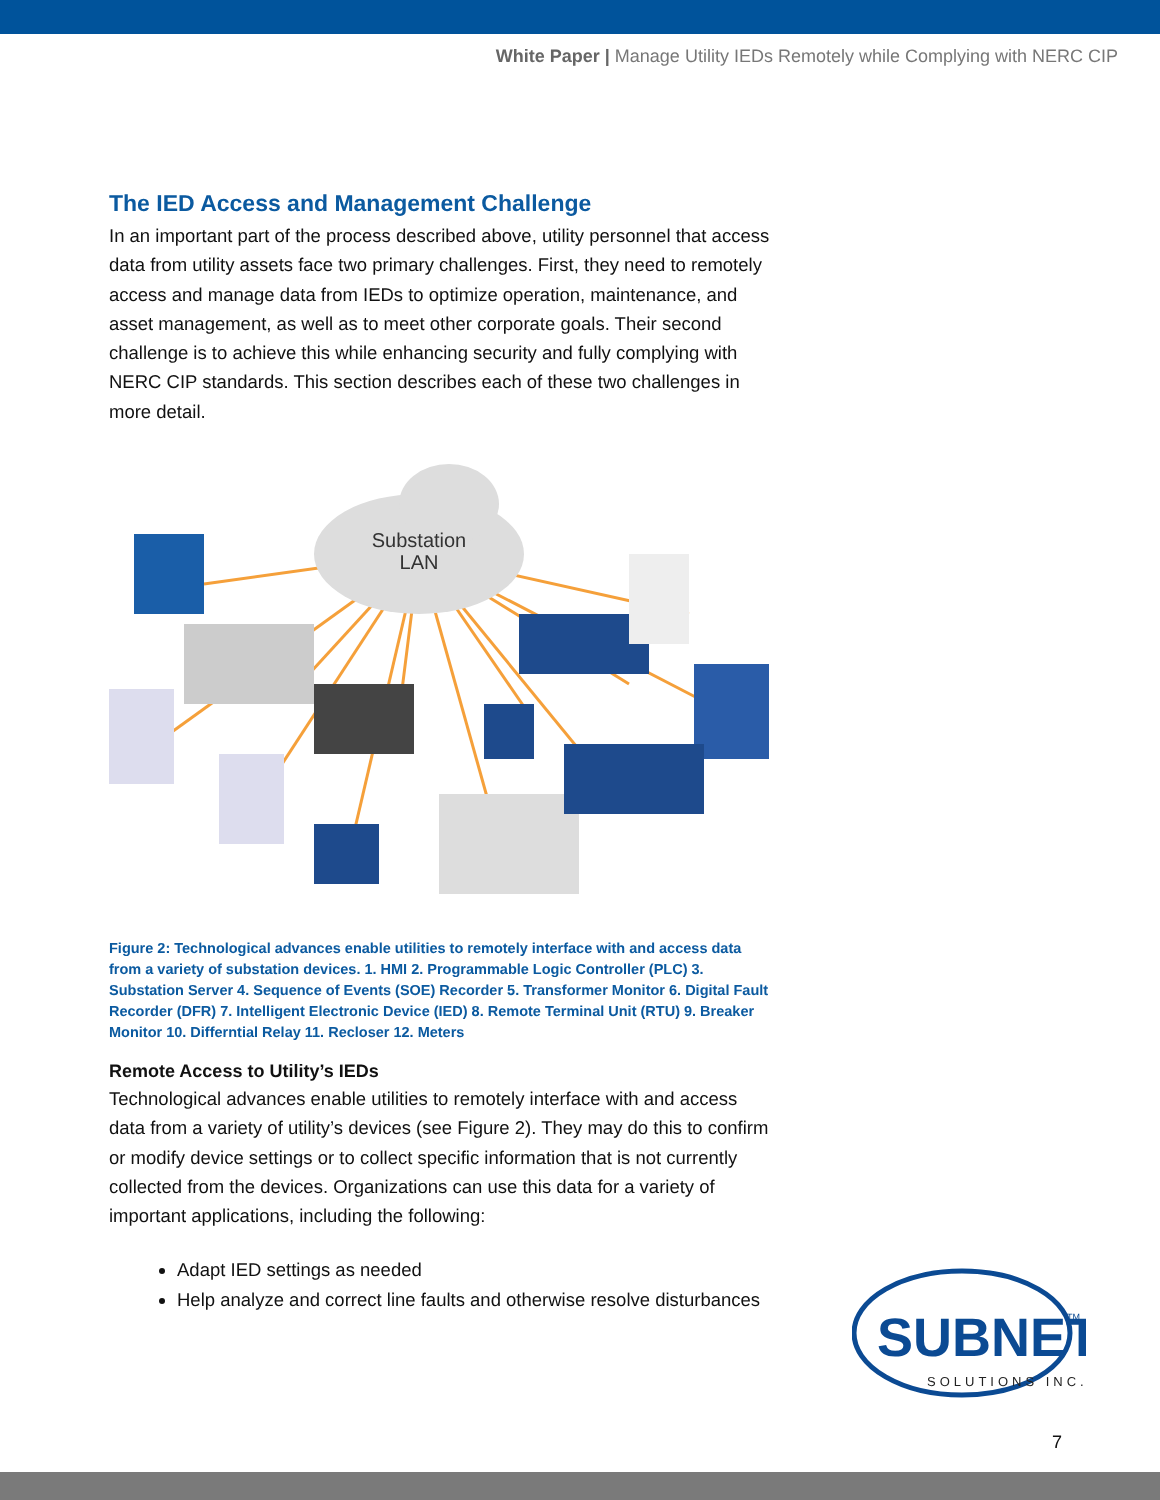White Paper | Manage Utility IEDs Remotely while Complying with NERC CIP
The IED Access and Management Challenge
In an important part of the process described above, utility personnel that access data from utility assets face two primary challenges. First, they need to remotely access and manage data from IEDs to optimize operation, maintenance, and asset management, as well as to meet other corporate goals. Their second challenge is to achieve this while enhancing security and fully complying with NERC CIP standards. This section describes each of these two challenges in more detail.
Substation
LAN
Figure 2: Technological advances enable utilities to remotely interface with and access data from a variety of substation devices. 1. HMI 2. Programmable Logic Controller (PLC) 3. Substation Server 4. Sequence of Events (SOE) Recorder 5. Transformer Monitor 6. Digital Fault Recorder (DFR) 7. Intelligent Electronic Device (IED) 8. Remote Terminal Unit (RTU) 9. Breaker Monitor 10. Differntial Relay 11. Recloser 12. Meters
Remote Access to Utility’s IEDs
Technological advances enable utilities to remotely interface with and access data from a variety of utility’s devices (see Figure 2). They may do this to confirm or modify device settings or to collect specific information that is not currently collected from the devices. Organizations can use this data for a variety of important applications, including the following:
Adapt IED settings as needed
Help analyze and correct line faults and otherwise resolve disturbances
SUBNET
TM
SOLUTIONS INC.
7